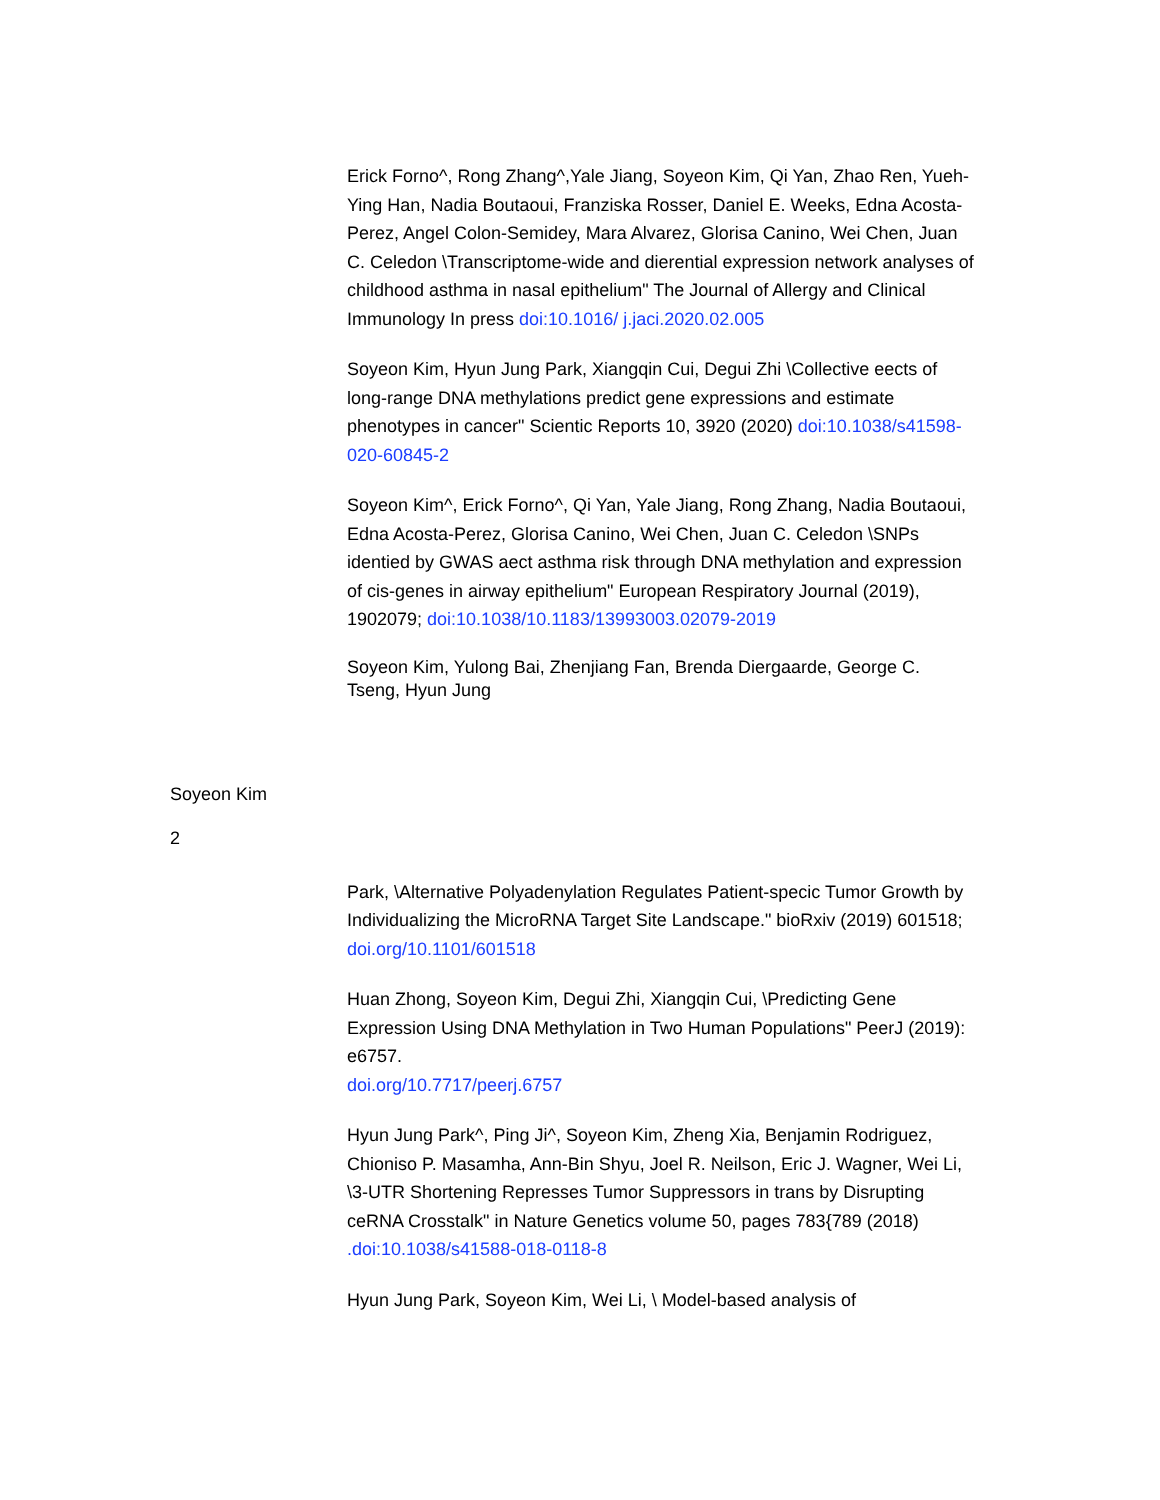Erick Forno^, Rong Zhang^,Yale Jiang, Soyeon Kim, Qi Yan, Zhao Ren, Yueh-Ying Han, Nadia Boutaoui, Franziska Rosser, Daniel E. Weeks, Edna Acosta-Perez, Angel Colon-Semidey, Mara Alvarez, Glorisa Canino, Wei Chen, Juan C. Celedon \Transcriptome-wide and dierential expression network analyses of childhood asthma in nasal epithelium" The Journal of Allergy and Clinical Immunology In press doi:10.1016/ j.jaci.2020.02.005
Soyeon Kim, Hyun Jung Park, Xiangqin Cui, Degui Zhi \Collective eects of long-range DNA methylations predict gene expressions and estimate phenotypes in cancer" Scientic Reports 10, 3920 (2020) doi:10.1038/s41598-020-60845-2
Soyeon Kim^, Erick Forno^, Qi Yan, Yale Jiang, Rong Zhang, Nadia Boutaoui, Edna Acosta-Perez, Glorisa Canino, Wei Chen, Juan C. Celedon \SNPs identied by GWAS aect asthma risk through DNA methylation and expression of cis-genes in airway epithelium" European Respiratory Journal (2019), 1902079; doi:10.1038/10.1183/13993003.02079-2019
Soyeon Kim, Yulong Bai, Zhenjiang Fan, Brenda Diergaarde, George C. Tseng, Hyun Jung
Soyeon Kim
2
Park, \Alternative Polyadenylation Regulates Patient-specic Tumor Growth by Individualizing the MicroRNA Target Site Landscape." bioRxiv (2019) 601518;
doi.org/10.1101/601518
Huan Zhong, Soyeon Kim, Degui Zhi, Xiangqin Cui, \Predicting Gene Expression Using DNA Methylation in Two Human Populations" PeerJ (2019): e6757.
doi.org/10.7717/peerj.6757
Hyun Jung Park^, Ping Ji^, Soyeon Kim, Zheng Xia, Benjamin Rodriguez, Chioniso P. Masamha, Ann-Bin Shyu, Joel R. Neilson, Eric J. Wagner, Wei Li, \3-UTR Shortening Represses Tumor Suppressors in trans by Disrupting ceRNA Crosstalk" in Nature Genetics volume 50, pages 783{789 (2018) .doi:10.1038/s41588-018-0118-8
Hyun Jung Park, Soyeon Kim, Wei Li, \ Model-based analysis of